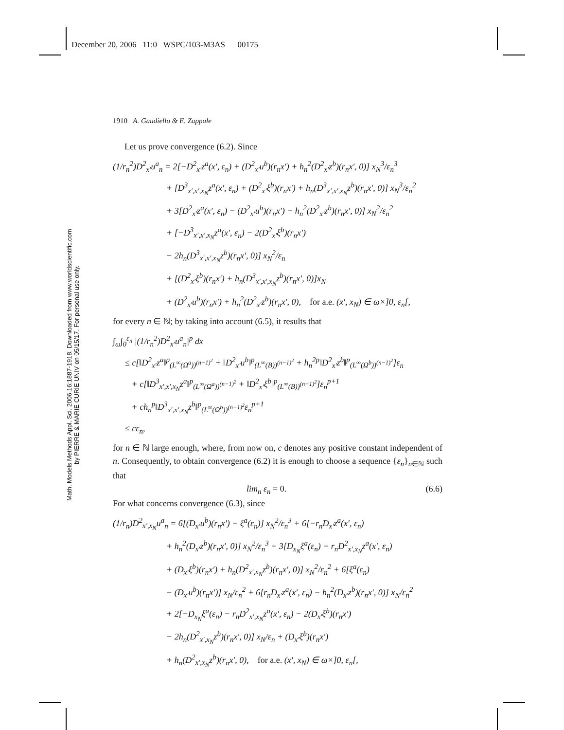December 20, 2006 11:0 WSPC/103-M3AS 00175
1910 A. Gaudiello & E. Zappale
Math. Models Methods Appl. Sci. 2006.16:1887-1918. Downloaded from www.worldscientific.com
by PIERRE & MARIE CURIE UNIV on 05/15/17. For personal use only.
Let us prove convergence (6.2). Since
(1/r<sub>n</sub><sup>2</sup>)D<sup>2</sup><sub>x′</sub>u<sup>a</sup><sub>n</sub> = 2[−D<sup>2</sup><sub>x′</sub>z<sup>a</sup>(x′, ε<sub>n</sub>) + (D<sup>2</sup><sub>x′</sub>u<sup>b</sup>)(r<sub>n</sub>x′) + h<sub>n</sub><sup>2</sup>(D<sup>2</sup><sub>x′</sub>z<sup>b</sup>)(r<sub>n</sub>x′, 0)] x<sub>N</sub><sup>3</sup>/ε<sub>n</sub><sup>3</sup>
+ [D<sup>3</sup><sub>x′,x′,x<sub>N</sub></sub>z<sup>a</sup>(x′, ε<sub>n</sub>) + (D<sup>2</sup><sub>x′</sub>ξ<sup>b</sup>)(r<sub>n</sub>x′) + h<sub>n</sub>(D<sup>3</sup><sub>x′,x′,x<sub>N</sub></sub>z<sup>b</sup>)(r<sub>n</sub>x′, 0)] x<sub>N</sub><sup>3</sup>/ε<sub>n</sub><sup>2</sup>
+ 3[D<sup>2</sup><sub>x′</sub>z<sup>a</sup>(x′, ε<sub>n</sub>) − (D<sup>2</sup><sub>x′</sub>u<sup>b</sup>)(r<sub>n</sub>x′) − h<sub>n</sub><sup>2</sup>(D<sup>2</sup><sub>x′</sub>z<sup>b</sup>)(r<sub>n</sub>x′, 0)] x<sub>N</sub><sup>2</sup>/ε<sub>n</sub><sup>2</sup>
+ [−D<sup>3</sup><sub>x′,x′,x<sub>N</sub></sub>z<sup>a</sup>(x′, ε<sub>n</sub>) − 2(D<sup>2</sup><sub>x′</sub>ξ<sup>b</sup>)(r<sub>n</sub>x′)
− 2h<sub>n</sub>(D<sup>3</sup><sub>x′,x′,x<sub>N</sub></sub>z<sup>b</sup>)(r<sub>n</sub>x′, 0)] x<sub>N</sub><sup>2</sup>/ε<sub>n</sub>
+ [(D<sup>2</sup><sub>x′</sub>ξ<sup>b</sup>)(r<sub>n</sub>x′) + h<sub>n</sub>(D<sup>3</sup><sub>x′,x′,x<sub>N</sub></sub>z<sup>b</sup>)(r<sub>n</sub>x′, 0)]x<sub>N</sub>
+ (D<sup>2</sup><sub>x′</sub>u<sup>b</sup>)(r<sub>n</sub>x′) + h<sub>n</sub><sup>2</sup>(D<sup>2</sup><sub>x′</sub>z<sup>b</sup>)(r<sub>n</sub>x′, 0), for a.e. (x′, x<sub>N</sub>) ∈ ω×]0, ε<sub>n</sub>[,
for every n ∈ ℕ; by taking into account (6.5), it results that
∫<sub>ω</sub>∫<sub>0</sub><sup>ε<sub>n</sub></sup> |(1/r<sub>n</sub><sup>2</sup>)D<sup>2</sup><sub>x′</sub>u<sup>a</sup><sub>n</sub>|<sup>p</sup> dx
≤ c[‖D<sup>2</sup><sub>x′</sub>z<sup>a</sup>‖<sup>p</sup><sub>(L<sup>∞</sup>(Ω<sup>a</sup>))<sup>(n−1)<sup>2</sup></sup></sub> + ‖D<sup>2</sup><sub>x′</sub>u<sup>b</sup>‖<sup>p</sup><sub>(L<sup>∞</sup>(B))<sup>(n−1)<sup>2</sup></sup></sub> + h<sub>n</sub><sup>2p</sup>‖D<sup>2</sup><sub>x′</sub>z<sup>b</sup>‖<sup>p</sup><sub>(L<sup>∞</sup>(Ω<sup>b</sup>))<sup>(n−1)<sup>2</sup></sup></sub>]ε<sub>n</sub>
+ c[‖D<sup>3</sup><sub>x′,x′,x<sub>N</sub></sub>z<sup>a</sup>‖<sup>p</sup><sub>(L<sup>∞</sup>(Ω<sup>a</sup>))<sup>(n−1)<sup>2</sup></sup></sub> + ‖D<sup>2</sup><sub>x′</sub>ξ<sup>b</sup>‖<sup>p</sup><sub>(L<sup>∞</sup>(B))<sup>(n−1)<sup>2</sup></sup></sub>]ε<sub>n</sub><sup>p+1</sup>
+ ch<sub>n</sub><sup>p</sup>‖D<sup>3</sup><sub>x′,x′,x<sub>N</sub></sub>z<sup>b</sup>‖<sup>p</sup><sub>(L<sup>∞</sup>(Ω<sup>b</sup>))<sup>(n−1)<sup>2</sup></sup></sub>ε<sub>n</sub><sup>p+1</sup>
≤ cε<sub>n</sub>,
for n ∈ ℕ large enough, where, from now on, c denotes any positive constant independent of n. Consequently, to obtain convergence (6.2) it is enough to choose a sequence {ε<sub>n</sub>}<sub>n∈ℕ</sub> such that
lim<sub>n</sub> ε<sub>n</sub> = 0. (6.6)
For what concerns convergence (6.3), since
(1/r<sub>n</sub>)D<sup>2</sup><sub>x′,x<sub>N</sub></sub>u<sup>a</sup><sub>n</sub> = 6[(D<sub>x′</sub>u<sup>b</sup>)(r<sub>n</sub>x′) − ξ<sup>a</sup>(ε<sub>n</sub>)] x<sub>N</sub><sup>2</sup>/ε<sub>n</sub><sup>3</sup> + 6[−r<sub>n</sub>D<sub>x′</sub>z<sup>a</sup>(x′, ε<sub>n</sub>)
+ h<sub>n</sub><sup>2</sup>(D<sub>x′</sub>z<sup>b</sup>)(r<sub>n</sub>x′, 0)] x<sub>N</sub><sup>2</sup>/ε<sub>n</sub><sup>3</sup> + 3[D<sub>x<sub>N</sub></sub>ξ<sup>a</sup>(ε<sub>n</sub>) + r<sub>n</sub>D<sup>2</sup><sub>x′,x<sub>N</sub></sub>z<sup>a</sup>(x′, ε<sub>n</sub>)
+ (D<sub>x′</sub>ξ<sup>b</sup>)(r<sub>n</sub>x′) + h<sub>n</sub>(D<sup>2</sup><sub>x′,x<sub>N</sub></sub>z<sup>b</sup>)(r<sub>n</sub>x′, 0)] x<sub>N</sub><sup>2</sup>/ε<sub>n</sub><sup>2</sup> + 6[ξ<sup>a</sup>(ε<sub>n</sub>)
− (D<sub>x′</sub>u<sup>b</sup>)(r<sub>n</sub>x′)] x<sub>N</sub>/ε<sub>n</sub><sup>2</sup> + 6[r<sub>n</sub>D<sub>x′</sub>z<sup>a</sup>(x′, ε<sub>n</sub>) − h<sub>n</sub><sup>2</sup>(D<sub>x′</sub>z<sup>b</sup>)(r<sub>n</sub>x′, 0)] x<sub>N</sub>/ε<sub>n</sub><sup>2</sup>
+ 2[−D<sub>x<sub>N</sub></sub>ξ<sup>a</sup>(ε<sub>n</sub>) − r<sub>n</sub>D<sup>2</sup><sub>x′,x<sub>N</sub></sub>z<sup>a</sup>(x′, ε<sub>n</sub>) − 2(D<sub>x′</sub>ξ<sup>b</sup>)(r<sub>n</sub>x′)
− 2h<sub>n</sub>(D<sup>2</sup><sub>x′,x<sub>N</sub></sub>z<sup>b</sup>)(r<sub>n</sub>x′, 0)] x<sub>N</sub>/ε<sub>n</sub> + (D<sub>x′</sub>ξ<sup>b</sup>)(r<sub>n</sub>x′)
+ h<sub>n</sub>(D<sup>2</sup><sub>x′,x<sub>N</sub></sub>z<sup>b</sup>)(r<sub>n</sub>x′, 0), for a.e. (x′, x<sub>N</sub>) ∈ ω×]0, ε<sub>n</sub>[,